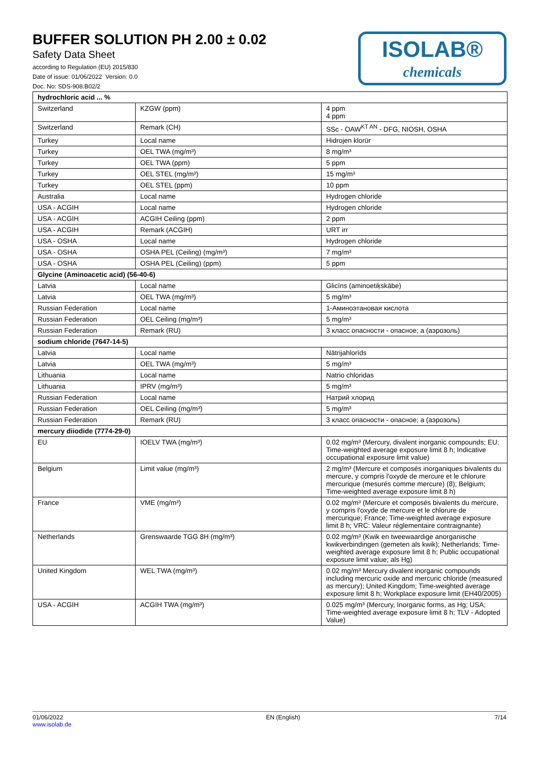BUFFER SOLUTION PH 2.00 ± 0.02
Safety Data Sheet
according to Regulation (EU) 2015/830
Date of issue: 01/06/2022 Version: 0.0
Doc. No: SDS-908.B02/2
ISOLAB®
chemicals
| hydrochloric acid ... % | | |
| --- | --- | --- |
| Switzerland | KZGW (ppm) | 4 ppm 4 ppm |
| Switzerland | Remark (CH) | SSc - OAW<sup>KT AN</sup> - DFG, NIOSH, OSHA |
| Turkey | Local name | Hidrojen klorür |
| Turkey | OEL TWA (mg/m³) | 8 mg/m³ |
| Turkey | OEL TWA (ppm) | 5 ppm |
| Turkey | OEL STEL (mg/m³) | 15 mg/m³ |
| Turkey | OEL STEL (ppm) | 10 ppm |
| Australia | Local name | Hydrogen chloride |
| USA - ACGIH | Local name | Hydrogen chloride |
| USA - ACGIH | ACGIH Ceiling (ppm) | 2 ppm |
| USA - ACGIH | Remark (ACGIH) | URT irr |
| USA - OSHA | Local name | Hydrogen chloride |
| USA - OSHA | OSHA PEL (Ceiling) (mg/m³) | 7 mg/m³ |
| USA - OSHA | OSHA PEL (Ceiling) (ppm) | 5 ppm |
| Glycine (Aminoacetic acid) (56-40-6) | | |
| Latvia | Local name | Glicīns (aminoetiķskābe) |
| Latvia | OEL TWA (mg/m³) | 5 mg/m³ |
| Russian Federation | Local name | 1-Аминоэтановая кислота |
| Russian Federation | OEL Ceiling (mg/m³) | 5 mg/m³ |
| Russian Federation | Remark (RU) | 3 класс опасности - опасное; а (аэрозоль) |
| sodium chloride (7647-14-5) | | |
| Latvia | Local name | Nātrijahlorīds |
| Latvia | OEL TWA (mg/m³) | 5 mg/m³ |
| Lithuania | Local name | Natrio chloridas |
| Lithuania | IPRV (mg/m³) | 5 mg/m³ |
| Russian Federation | Local name | Натрий хлорид |
| Russian Federation | OEL Ceiling (mg/m³) | 5 mg/m³ |
| Russian Federation | Remark (RU) | 3 класс опасности - опасное; а (аэрозоль) |
| mercury diiodide (7774-29-0) | | |
| EU | IOELV TWA (mg/m³) | 0.02 mg/m³ (Mercury, divalent inorganic compounds; EU; Time-weighted average exposure limit 8 h; Indicative occupational exposure limit value) |
| Belgium | Limit value (mg/m³) | 2 mg/m³ (Mercure et composés inorganiques bivalents du mercure, y compris l'oxyde de mercure et le chlorure mercurique (mesurés comme mercure) (8); Belgium; Time-weighted average exposure limit 8 h) |
| France | VME (mg/m³) | 0.02 mg/m³ (Mercure et composés bivalents du mercure, y compris l'oxyde de mercure et le chlorure de mercurique; France; Time-weighted average exposure limit 8 h; VRC: Valeur réglementaire contraignante) |
| Netherlands | Grenswaarde TGG 8H (mg/m³) | 0.02 mg/m³ (Kwik en tweewaardige anorganische kwikverbindingen (gemeten als kwik); Netherlands; Time-weighted average exposure limit 8 h; Public occupational exposure limit value; als Hg) |
| United Kingdom | WEL TWA (mg/m³) | 0.02 mg/m³ Mercury divalent inorganic compounds including mercuric oxide and mercuric chloride (measured as mercury); United Kingdom; Time-weighted average exposure limit 8 h; Workplace exposure limit (EH40/2005) |
| USA - ACGIH | ACGIH TWA (mg/m³) | 0.025 mg/m³ (Mercury, Inorganic forms, as Hg; USA; Time-weighted average exposure limit 8 h; TLV - Adopted Value) |
01/06/2022
www.isolab.de
EN (English) 7/14